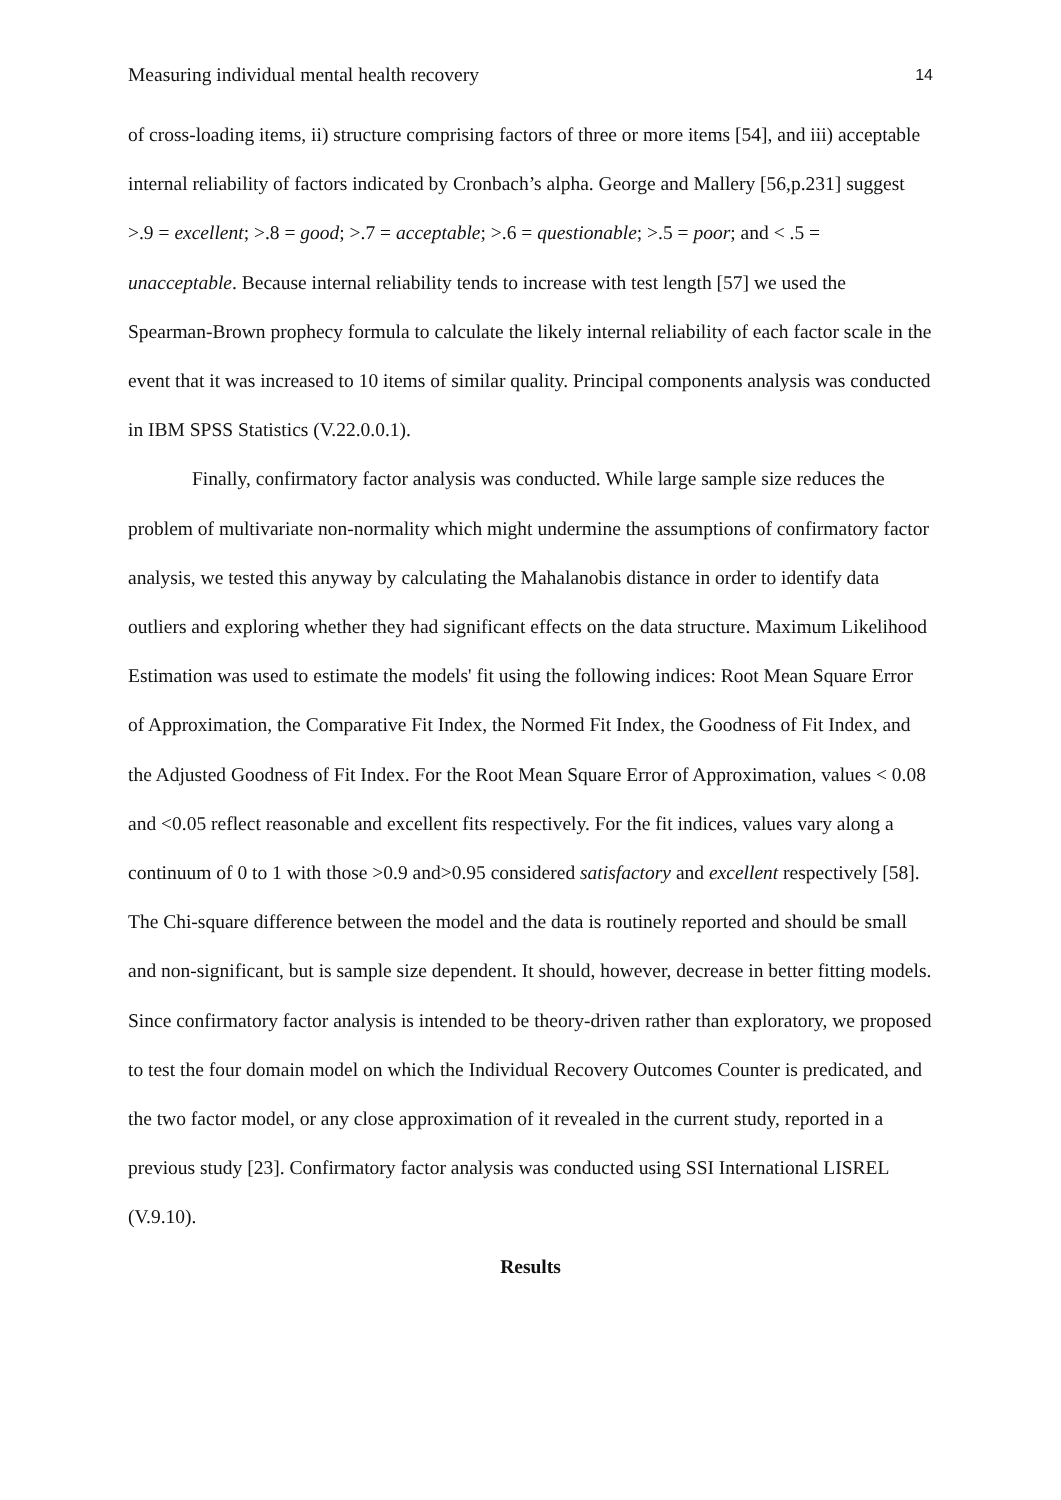Measuring individual mental health recovery 14
of cross-loading items, ii) structure comprising factors of three or more items [54], and iii) acceptable internal reliability of factors indicated by Cronbach’s alpha. George and Mallery [56,p.231] suggest >.9 = excellent; >.8 = good; >.7 = acceptable; >.6 = questionable; >.5 = poor; and < .5 = unacceptable. Because internal reliability tends to increase with test length [57] we used the Spearman-Brown prophecy formula to calculate the likely internal reliability of each factor scale in the event that it was increased to 10 items of similar quality. Principal components analysis was conducted in IBM SPSS Statistics (V.22.0.0.1).
Finally, confirmatory factor analysis was conducted. While large sample size reduces the problem of multivariate non-normality which might undermine the assumptions of confirmatory factor analysis, we tested this anyway by calculating the Mahalanobis distance in order to identify data outliers and exploring whether they had significant effects on the data structure. Maximum Likelihood Estimation was used to estimate the models' fit using the following indices: Root Mean Square Error of Approximation, the Comparative Fit Index, the Normed Fit Index, the Goodness of Fit Index, and the Adjusted Goodness of Fit Index. For the Root Mean Square Error of Approximation, values < 0.08 and <0.05 reflect reasonable and excellent fits respectively. For the fit indices, values vary along a continuum of 0 to 1 with those >0.9 and>0.95 considered satisfactory and excellent respectively [58]. The Chi-square difference between the model and the data is routinely reported and should be small and non-significant, but is sample size dependent. It should, however, decrease in better fitting models. Since confirmatory factor analysis is intended to be theory-driven rather than exploratory, we proposed to test the four domain model on which the Individual Recovery Outcomes Counter is predicated, and the two factor model, or any close approximation of it revealed in the current study, reported in a previous study [23]. Confirmatory factor analysis was conducted using SSI International LISREL (V.9.10).
Results